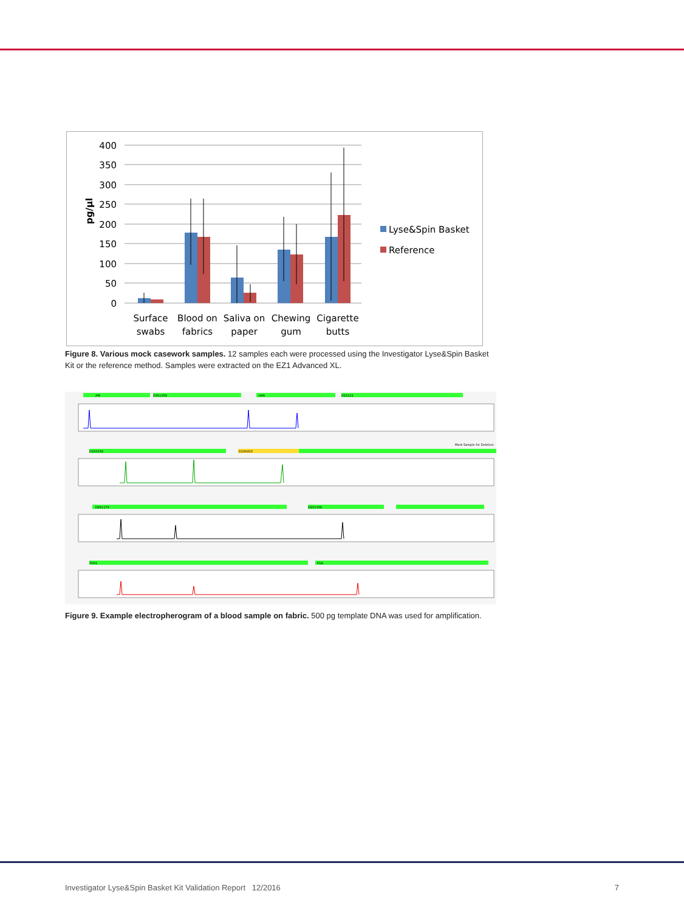400
350
300
250
200
150
100
50
0
pg/µl
Surface
swabs
Blood on
fabrics
Saliva on
paper
Chewing
gum
Cigarette
butts
Lyse&Spin Basket
Reference
Figure 8. Various mock casework samples. 12 samples each were processed using the Investigator Lyse&Spin Basket Kit or the reference method. Samples were extracted on the EZ1 Advanced XL.
AM
D3S1358
vWA
D21S11
D16S539
D19S433
D8S1179
D2S1338
TH01
FGA
Mark Sample for Deletion
Figure 9. Example electropherogram of a blood sample on fabric. 500 pg template DNA was used for amplification.
Investigator Lyse&Spin Basket Kit Validation Report 12/2016 7